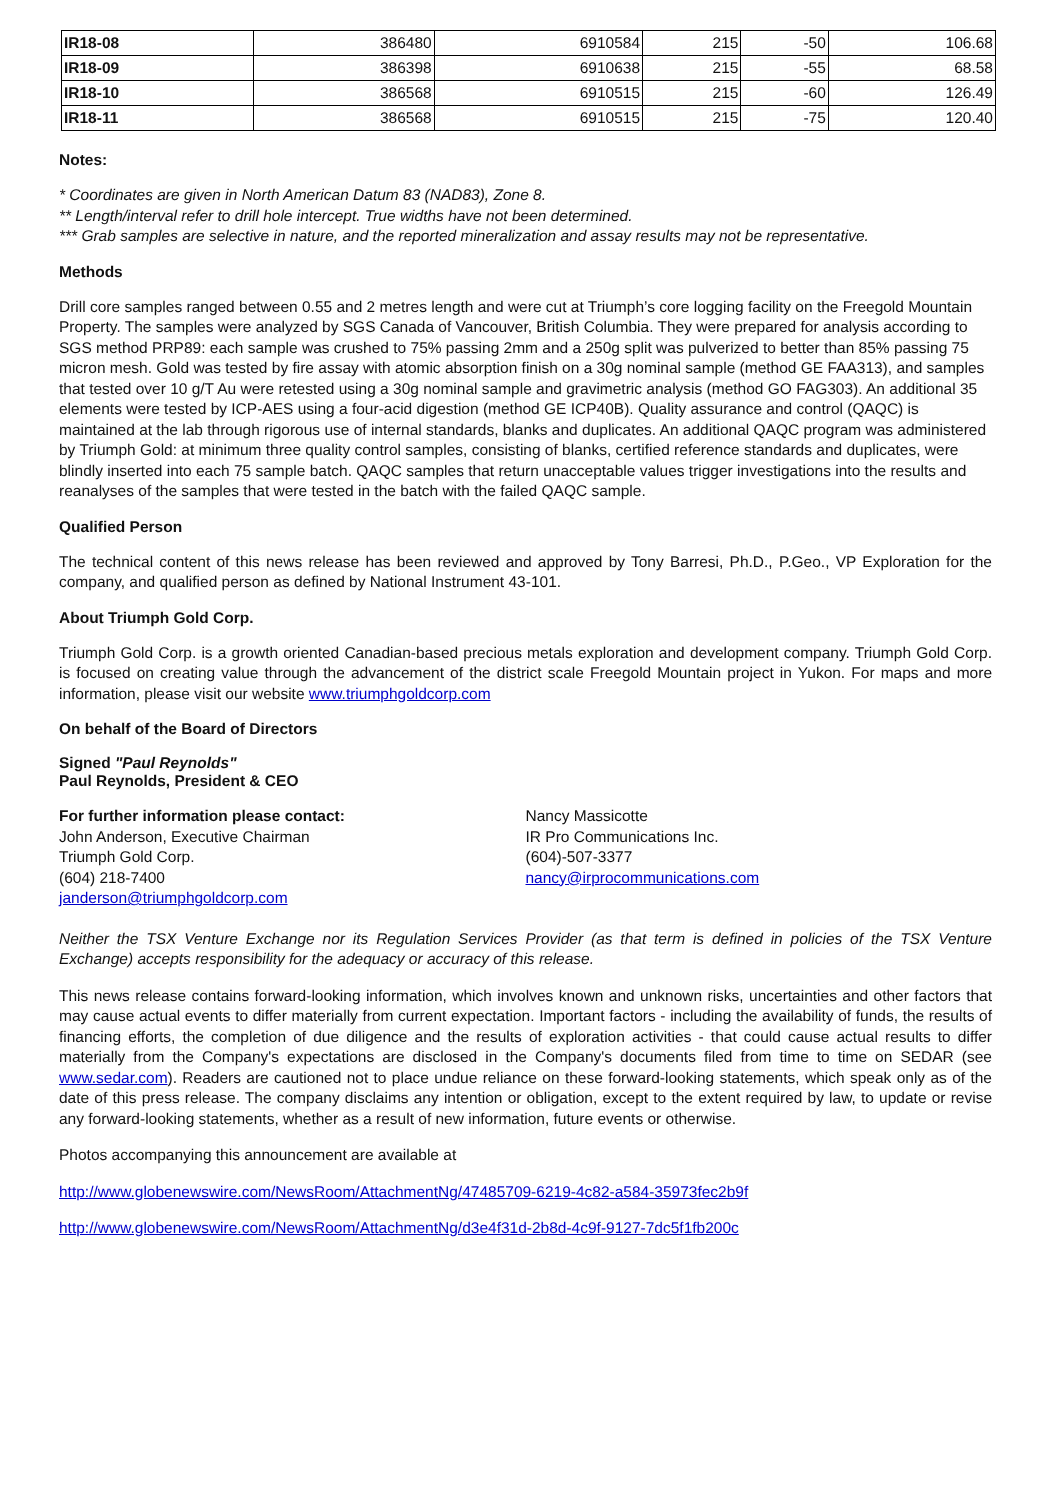| IR18-08 | 386480 | 6910584 | 215 | -50 | 106.68 |
| IR18-09 | 386398 | 6910638 | 215 | -55 | 68.58 |
| IR18-10 | 386568 | 6910515 | 215 | -60 | 126.49 |
| IR18-11 | 386568 | 6910515 | 215 | -75 | 120.40 |
Notes:
* Coordinates are given in North American Datum 83 (NAD83), Zone 8.
** Length/interval refer to drill hole intercept. True widths have not been determined.
*** Grab samples are selective in nature, and the reported mineralization and assay results may not be representative.
Methods
Drill core samples ranged between 0.55 and 2 metres length and were cut at Triumph’s core logging facility on the Freegold Mountain Property. The samples were analyzed by SGS Canada of Vancouver, British Columbia. They were prepared for analysis according to SGS method PRP89: each sample was crushed to 75% passing 2mm and a 250g split was pulverized to better than 85% passing 75 micron mesh. Gold was tested by fire assay with atomic absorption finish on a 30g nominal sample (method GE FAA313), and samples that tested over 10 g/T Au were retested using a 30g nominal sample and gravimetric analysis (method GO FAG303). An additional 35 elements were tested by ICP-AES using a four-acid digestion (method GE ICP40B). Quality assurance and control (QAQC) is maintained at the lab through rigorous use of internal standards, blanks and duplicates. An additional QAQC program was administered by Triumph Gold: at minimum three quality control samples, consisting of blanks, certified reference standards and duplicates, were blindly inserted into each 75 sample batch. QAQC samples that return unacceptable values trigger investigations into the results and reanalyses of the samples that were tested in the batch with the failed QAQC sample.
Qualified Person
The technical content of this news release has been reviewed and approved by Tony Barresi, Ph.D., P.Geo., VP Exploration for the company, and qualified person as defined by National Instrument 43-101.
About Triumph Gold Corp.
Triumph Gold Corp. is a growth oriented Canadian-based precious metals exploration and development company. Triumph Gold Corp. is focused on creating value through the advancement of the district scale Freegold Mountain project in Yukon. For maps and more information, please visit our website www.triumphgoldcorp.com
On behalf of the Board of Directors
Signed "Paul Reynolds"
Paul Reynolds, President & CEO
For further information please contact:
John Anderson, Executive Chairman
Triumph Gold Corp.
(604) 218-7400
janderson@triumphgoldcorp.com
Nancy Massicotte
IR Pro Communications Inc.
(604)-507-3377
nancy@irprocommunications.com
Neither the TSX Venture Exchange nor its Regulation Services Provider (as that term is defined in policies of the TSX Venture Exchange) accepts responsibility for the adequacy or accuracy of this release.
This news release contains forward-looking information, which involves known and unknown risks, uncertainties and other factors that may cause actual events to differ materially from current expectation. Important factors - including the availability of funds, the results of financing efforts, the completion of due diligence and the results of exploration activities - that could cause actual results to differ materially from the Company's expectations are disclosed in the Company's documents filed from time to time on SEDAR (see www.sedar.com). Readers are cautioned not to place undue reliance on these forward-looking statements, which speak only as of the date of this press release. The company disclaims any intention or obligation, except to the extent required by law, to update or revise any forward-looking statements, whether as a result of new information, future events or otherwise.
Photos accompanying this announcement are available at
http://www.globenewswire.com/NewsRoom/AttachmentNg/47485709-6219-4c82-a584-35973fec2b9f
http://www.globenewswire.com/NewsRoom/AttachmentNg/d3e4f31d-2b8d-4c9f-9127-7dc5f1fb200c